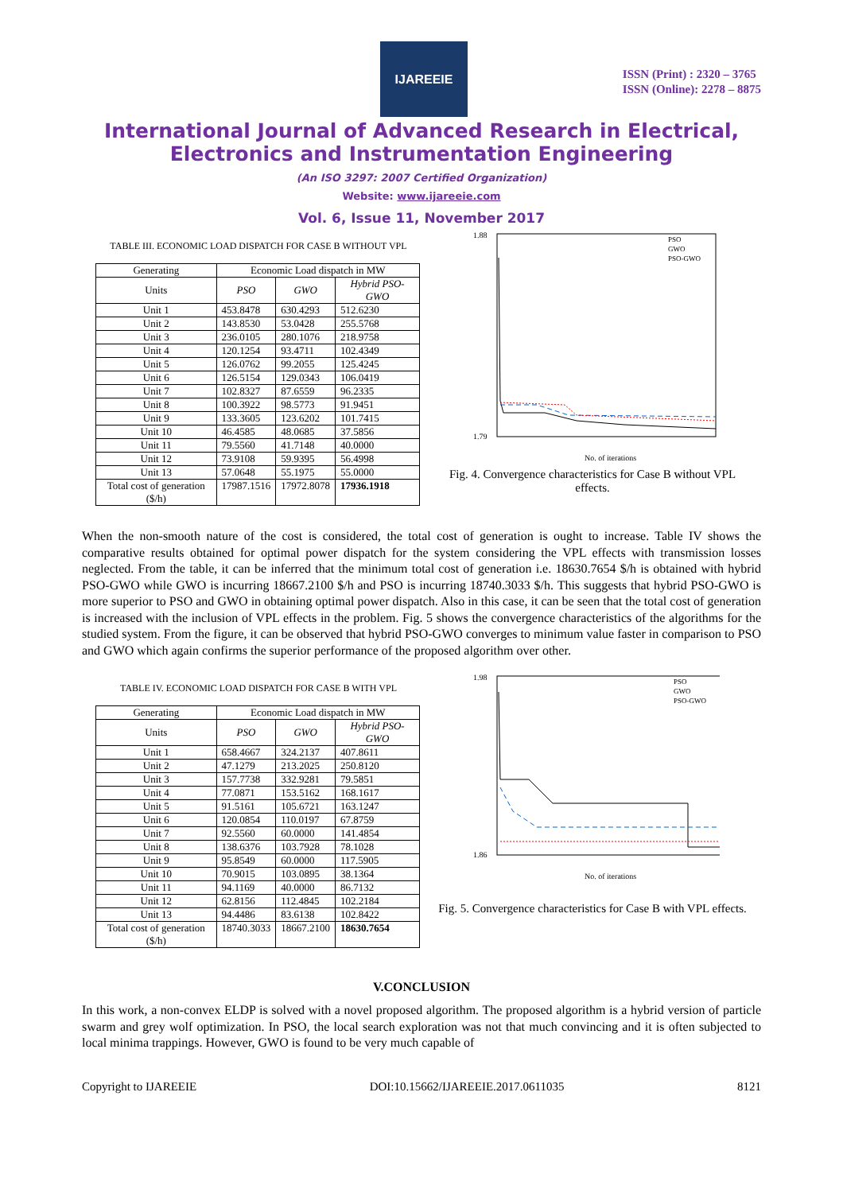IJAREEIE
ISSN (Print) : 2320 – 3765
ISSN (Online): 2278 – 8875
International Journal of Advanced Research in Electrical,
Electronics and Instrumentation Engineering
(An ISO 3297: 2007 Certified Organization)
Website: www.ijareeie.com
Vol. 6, Issue 11, November 2017
TABLE III. ECONOMIC LOAD DISPATCH FOR CASE B WITHOUT VPL
| Generating | Economic Load dispatch in MW | | |
| --- | --- | --- | --- |
| Units | PSO | GWO | Hybrid PSO-GWO |
| Unit 1 | 453.8478 | 630.4293 | 512.6230 |
| Unit 2 | 143.8530 | 53.0428 | 255.5768 |
| Unit 3 | 236.0105 | 280.1076 | 218.9758 |
| Unit 4 | 120.1254 | 93.4711 | 102.4349 |
| Unit 5 | 126.0762 | 99.2055 | 125.4245 |
| Unit 6 | 126.5154 | 129.0343 | 106.0419 |
| Unit 7 | 102.8327 | 87.6559 | 96.2335 |
| Unit 8 | 100.3922 | 98.5773 | 91.9451 |
| Unit 9 | 133.3605 | 123.6202 | 101.7415 |
| Unit 10 | 46.4585 | 48.0685 | 37.5856 |
| Unit 11 | 79.5560 | 41.7148 | 40.0000 |
| Unit 12 | 73.9108 | 59.9395 | 56.4998 |
| Unit 13 | 57.0648 | 55.1975 | 55.0000 |
| Total cost of generation ($/h) | 17987.1516 | 17972.8078 | 17936.1918 |
PSO
GWO
PSO-GWO
No. of iterations
1.88
1.79
Fig. 4. Convergence characteristics for Case B without VPL effects.
When the non-smooth nature of the cost is considered, the total cost of generation is ought to increase. Table IV shows the comparative results obtained for optimal power dispatch for the system considering the VPL effects with transmission losses neglected. From the table, it can be inferred that the minimum total cost of generation i.e. 18630.7654 $/h is obtained with hybrid PSO-GWO while GWO is incurring 18667.2100 $/h and PSO is incurring 18740.3033 $/h. This suggests that hybrid PSO-GWO is more superior to PSO and GWO in obtaining optimal power dispatch. Also in this case, it can be seen that the total cost of generation is increased with the inclusion of VPL effects in the problem. Fig. 5 shows the convergence characteristics of the algorithms for the studied system. From the figure, it can be observed that hybrid PSO-GWO converges to minimum value faster in comparison to PSO and GWO which again confirms the superior performance of the proposed algorithm over other.
TABLE IV. ECONOMIC LOAD DISPATCH FOR CASE B WITH VPL
| Generating | Economic Load dispatch in MW | | |
| --- | --- | --- | --- |
| Units | PSO | GWO | Hybrid PSO-GWO |
| Unit 1 | 658.4667 | 324.2137 | 407.8611 |
| Unit 2 | 47.1279 | 213.2025 | 250.8120 |
| Unit 3 | 157.7738 | 332.9281 | 79.5851 |
| Unit 4 | 77.0871 | 153.5162 | 168.1617 |
| Unit 5 | 91.5161 | 105.6721 | 163.1247 |
| Unit 6 | 120.0854 | 110.0197 | 67.8759 |
| Unit 7 | 92.5560 | 60.0000 | 141.4854 |
| Unit 8 | 138.6376 | 103.7928 | 78.1028 |
| Unit 9 | 95.8549 | 60.0000 | 117.5905 |
| Unit 10 | 70.9015 | 103.0895 | 38.1364 |
| Unit 11 | 94.1169 | 40.0000 | 86.7132 |
| Unit 12 | 62.8156 | 112.4845 | 102.2184 |
| Unit 13 | 94.4486 | 83.6138 | 102.8422 |
| Total cost of generation ($/h) | 18740.3033 | 18667.2100 | 18630.7654 |
PSO
GWO
PSO-GWO
No. of iterations
1.98
1.86
Fig. 5. Convergence characteristics for Case B with VPL effects.
V.CONCLUSION
In this work, a non-convex ELDP is solved with a novel proposed algorithm. The proposed algorithm is a hybrid version of particle swarm and grey wolf optimization. In PSO, the local search exploration was not that much convincing and it is often subjected to local minima trappings. However, GWO is found to be very much capable of
Copyright to IJAREEIE DOI:10.15662/IJAREEIE.2017.0611035 8121